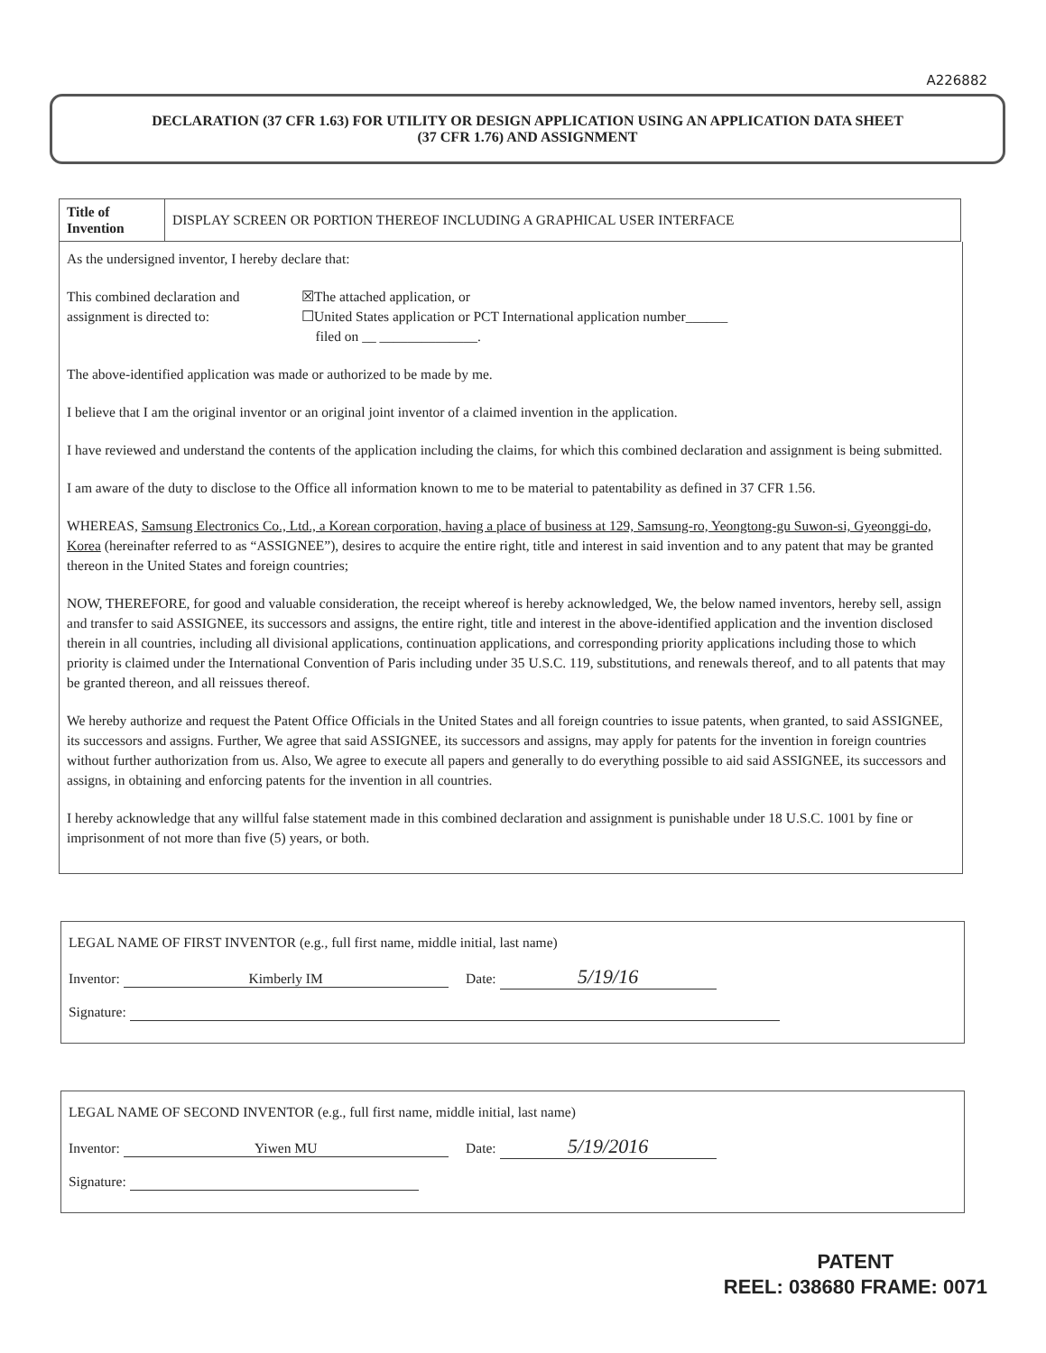A226882
DECLARATION (37 CFR 1.63) FOR UTILITY OR DESIGN APPLICATION USING AN APPLICATION DATA SHEET
(37 CFR 1.76) AND ASSIGNMENT
| Title of Invention | DISPLAY SCREEN OR PORTION THEREOF INCLUDING A GRAPHICAL USER INTERFACE |
As the undersigned inventor, I hereby declare that:
This combined declaration and assignment is directed to:
☒The attached application, or
☐United States application or PCT International application number______
filed on __ ______________.
The above-identified application was made or authorized to be made by me.
I believe that I am the original inventor or an original joint inventor of a claimed invention in the application.
I have reviewed and understand the contents of the application including the claims, for which this combined declaration and assignment is being submitted.
I am aware of the duty to disclose to the Office all information known to me to be material to patentability as defined in 37 CFR 1.56.
WHEREAS, Samsung Electronics Co., Ltd., a Korean corporation, having a place of business at 129, Samsung-ro, Yeongtong-gu Suwon-si, Gyeonggi-do, Korea (hereinafter referred to as “ASSIGNEE”), desires to acquire the entire right, title and interest in said invention and to any patent that may be granted thereon in the United States and foreign countries;
NOW, THEREFORE, for good and valuable consideration, the receipt whereof is hereby acknowledged, We, the below named inventors, hereby sell, assign and transfer to said ASSIGNEE, its successors and assigns, the entire right, title and interest in the above-identified application and the invention disclosed therein in all countries, including all divisional applications, continuation applications, and corresponding priority applications including those to which priority is claimed under the International Convention of Paris including under 35 U.S.C. 119, substitutions, and renewals thereof, and to all patents that may be granted thereon, and all reissues thereof.
We hereby authorize and request the Patent Office Officials in the United States and all foreign countries to issue patents, when granted, to said ASSIGNEE, its successors and assigns. Further, We agree that said ASSIGNEE, its successors and assigns, may apply for patents for the invention in foreign countries without further authorization from us. Also, We agree to execute all papers and generally to do everything possible to aid said ASSIGNEE, its successors and assigns, in obtaining and enforcing patents for the invention in all countries.
I hereby acknowledge that any willful false statement made in this combined declaration and assignment is punishable under 18 U.S.C. 1001 by fine or imprisonment of not more than five (5) years, or both.
LEGAL NAME OF FIRST INVENTOR (e.g., full first name, middle initial, last name)
Inventor: Kimberly IM Date: 5/19/16
Signature:
LEGAL NAME OF SECOND INVENTOR (e.g., full first name, middle initial, last name)
Inventor: Yiwen MU Date: 5/19/2016
Signature:
PATENT
REEL: 038680 FRAME: 0071